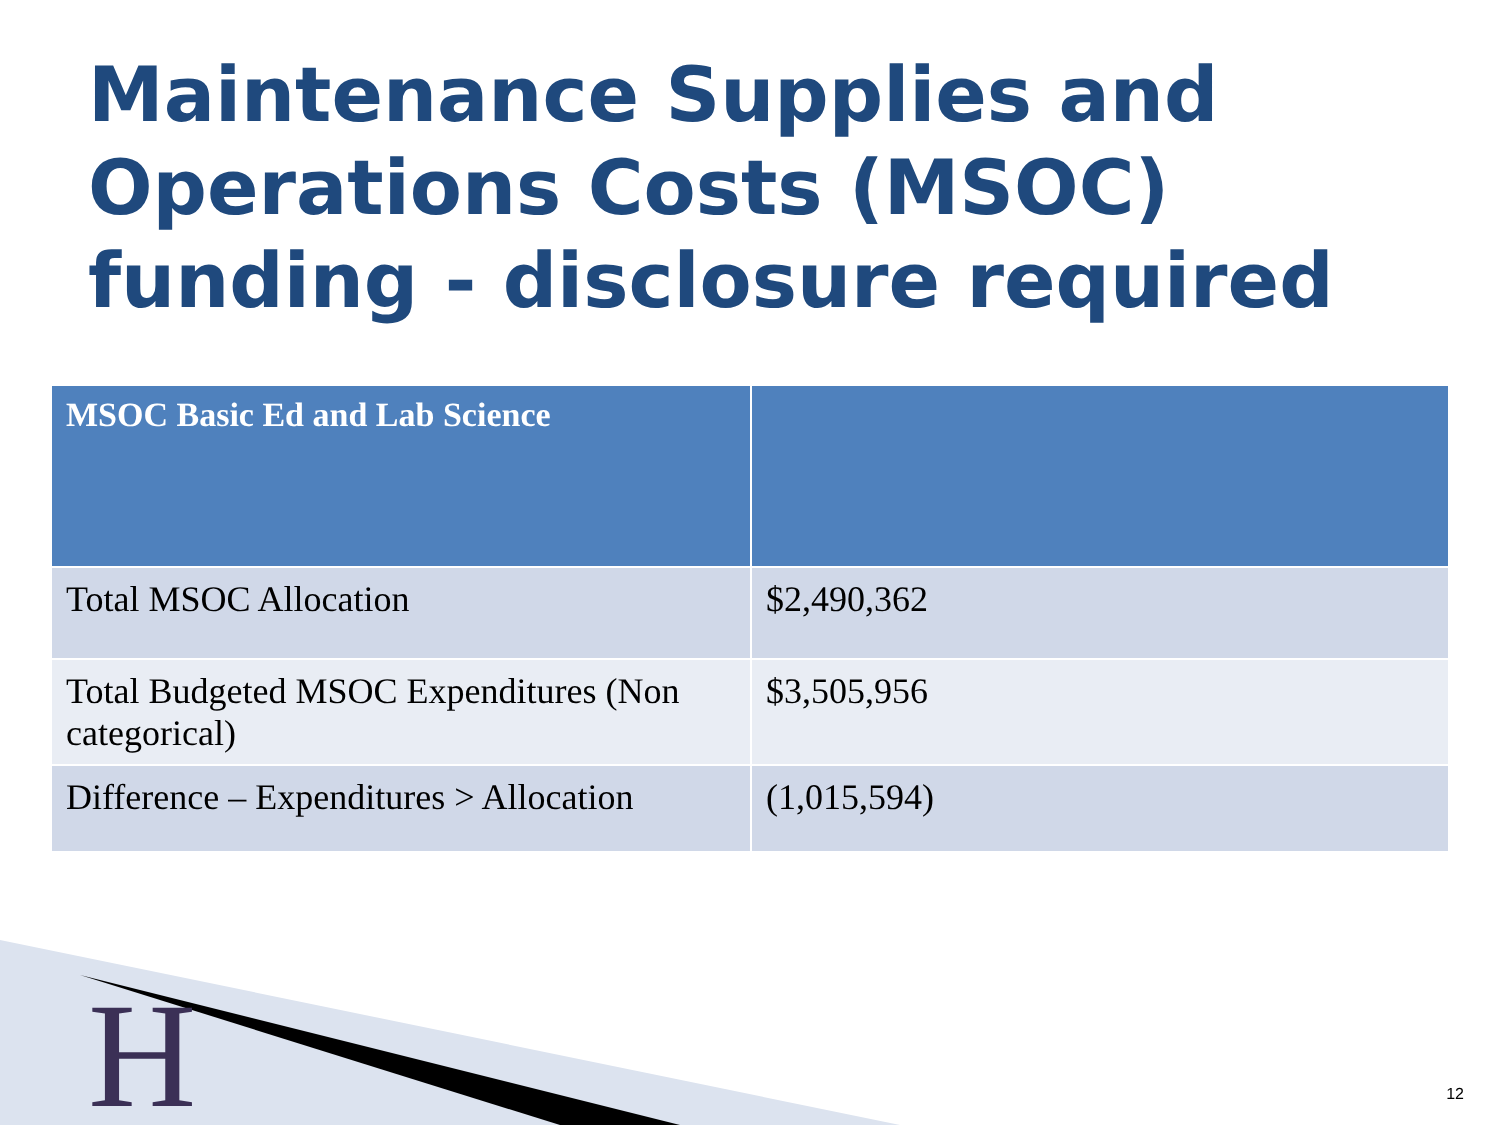Maintenance Supplies and Operations Costs (MSOC) funding - disclosure required
| MSOC Basic Ed and Lab Science | |
| --- | --- |
| Total MSOC Allocation | $2,490,362 |
| Total Budgeted MSOC Expenditures (Non categorical) | $3,505,956 |
| Difference – Expenditures > Allocation | (1,015,594) |
H 12